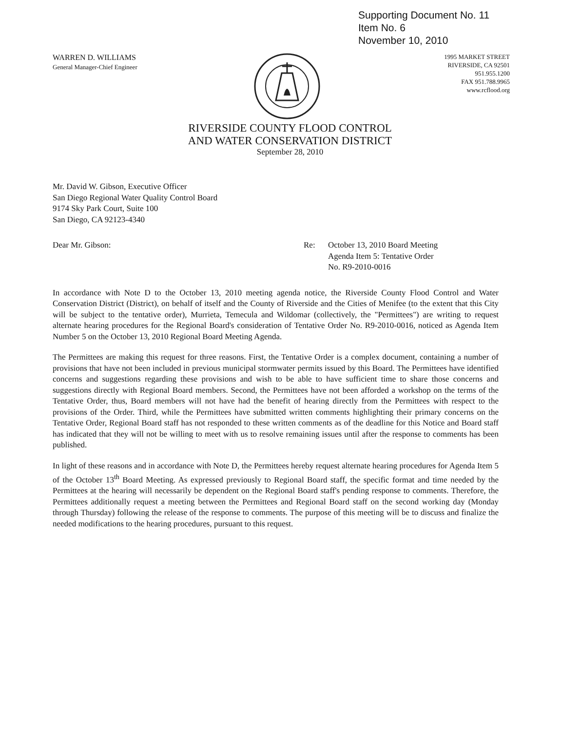Supporting Document No. 11
Item No. 6
November 10, 2010
WARREN D. WILLIAMS
General Manager-Chief Engineer
1995 MARKET STREET
RIVERSIDE, CA 92501
951.955.1200
FAX 951.788.9965
www.rcflood.org
RIVERSIDE COUNTY FLOOD CONTROL
AND WATER CONSERVATION DISTRICT
September 28, 2010
Mr. David W. Gibson, Executive Officer
San Diego Regional Water Quality Control Board
9174 Sky Park Court, Suite 100
San Diego, CA 92123-4340
Dear Mr. Gibson: Re: October 13, 2010 Board Meeting
Agenda Item 5: Tentative Order
No. R9-2010-0016
In accordance with Note D to the October 13, 2010 meeting agenda notice, the Riverside County Flood Control and Water Conservation District (District), on behalf of itself and the County of Riverside and the Cities of Menifee (to the extent that this City will be subject to the tentative order), Murrieta, Temecula and Wildomar (collectively, the "Permittees") are writing to request alternate hearing procedures for the Regional Board's consideration of Tentative Order No. R9-2010-0016, noticed as Agenda Item Number 5 on the October 13, 2010 Regional Board Meeting Agenda.
The Permittees are making this request for three reasons. First, the Tentative Order is a complex document, containing a number of provisions that have not been included in previous municipal stormwater permits issued by this Board. The Permittees have identified concerns and suggestions regarding these provisions and wish to be able to have sufficient time to share those concerns and suggestions directly with Regional Board members. Second, the Permittees have not been afforded a workshop on the terms of the Tentative Order, thus, Board members will not have had the benefit of hearing directly from the Permittees with respect to the provisions of the Order. Third, while the Permittees have submitted written comments highlighting their primary concerns on the Tentative Order, Regional Board staff has not responded to these written comments as of the deadline for this Notice and Board staff has indicated that they will not be willing to meet with us to resolve remaining issues until after the response to comments has been published.
In light of these reasons and in accordance with Note D, the Permittees hereby request alternate hearing procedures for Agenda Item 5 of the October 13<sup>th</sup> Board Meeting. As expressed previously to Regional Board staff, the specific format and time needed by the Permittees at the hearing will necessarily be dependent on the Regional Board staff's pending response to comments. Therefore, the Permittees additionally request a meeting between the Permittees and Regional Board staff on the second working day (Monday through Thursday) following the release of the response to comments. The purpose of this meeting will be to discuss and finalize the needed modifications to the hearing procedures, pursuant to this request.